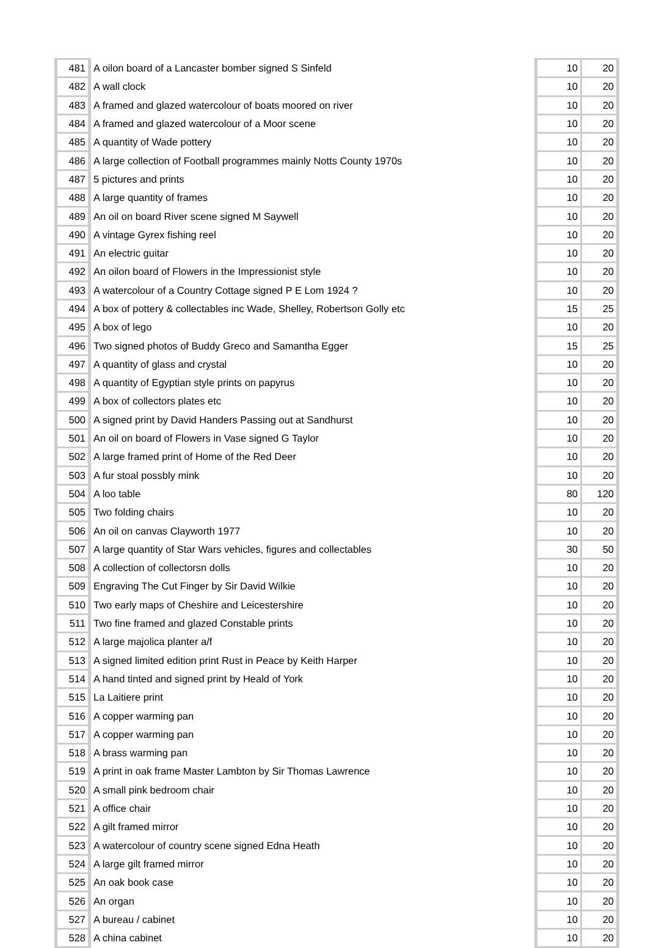| 481 | A oilon board of a Lancaster bomber signed S Sinfeld | 10 | 20 |
| 482 | A wall clock | 10 | 20 |
| 483 | A framed and glazed watercolour of boats moored on river | 10 | 20 |
| 484 | A framed and glazed watercolour of a Moor scene | 10 | 20 |
| 485 | A quantity of Wade pottery | 10 | 20 |
| 486 | A large collection of Football programmes mainly Notts County 1970s | 10 | 20 |
| 487 | 5 pictures and prints | 10 | 20 |
| 488 | A large quantity of frames | 10 | 20 |
| 489 | An oil on board River scene signed M Saywell | 10 | 20 |
| 490 | A vintage Gyrex fishing reel | 10 | 20 |
| 491 | An electric guitar | 10 | 20 |
| 492 | An oilon board of Flowers in the Impressionist style | 10 | 20 |
| 493 | A watercolour of a Country Cottage signed P E Lom 1924 ? | 10 | 20 |
| 494 | A box of pottery & collectables inc Wade, Shelley, Robertson Golly etc | 15 | 25 |
| 495 | A box of lego | 10 | 20 |
| 496 | Two signed photos of Buddy Greco and Samantha Egger | 15 | 25 |
| 497 | A quantity of glass and crystal | 10 | 20 |
| 498 | A quantity of Egyptian style prints on papyrus | 10 | 20 |
| 499 | A box of collectors plates etc | 10 | 20 |
| 500 | A signed print by David Handers Passing out at Sandhurst | 10 | 20 |
| 501 | An oil on board of Flowers in Vase signed G Taylor | 10 | 20 |
| 502 | A large framed print of Home of the Red Deer | 10 | 20 |
| 503 | A fur stoal possbly mink | 10 | 20 |
| 504 | A loo table | 80 | 120 |
| 505 | Two folding chairs | 10 | 20 |
| 506 | An oil on canvas Clayworth 1977 | 10 | 20 |
| 507 | A large quantity of Star Wars vehicles, figures and collectables | 30 | 50 |
| 508 | A collection of collectorsn dolls | 10 | 20 |
| 509 | Engraving The Cut Finger by Sir David Wilkie | 10 | 20 |
| 510 | Two early maps of Cheshire and Leicestershire | 10 | 20 |
| 511 | Two fine framed and glazed Constable prints | 10 | 20 |
| 512 | A large majolica planter a/f | 10 | 20 |
| 513 | A signed limited edition print Rust in Peace by Keith Harper | 10 | 20 |
| 514 | A hand tinted and signed print by Heald of York | 10 | 20 |
| 515 | La Laitiere print | 10 | 20 |
| 516 | A copper warming pan | 10 | 20 |
| 517 | A copper warming pan | 10 | 20 |
| 518 | A brass warming pan | 10 | 20 |
| 519 | A print in oak frame Master Lambton by Sir Thomas Lawrence | 10 | 20 |
| 520 | A small pink bedroom chair | 10 | 20 |
| 521 | A office chair | 10 | 20 |
| 522 | A gilt framed mirror | 10 | 20 |
| 523 | A watercolour of country scene signed Edna Heath | 10 | 20 |
| 524 | A large gilt framed mirror | 10 | 20 |
| 525 | An oak book case | 10 | 20 |
| 526 | An organ | 10 | 20 |
| 527 | A bureau / cabinet | 10 | 20 |
| 528 | A china cabinet | 10 | 20 |